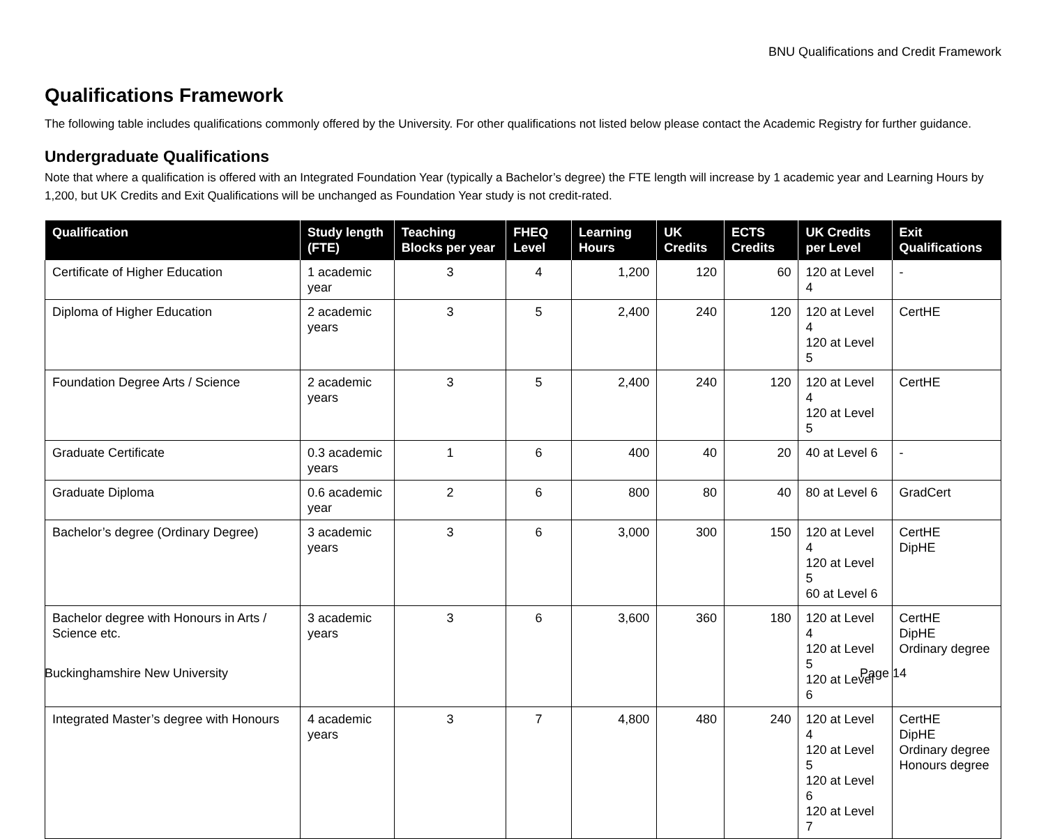BNU Qualifications and Credit Framework
Qualifications Framework
The following table includes qualifications commonly offered by the University. For other qualifications not listed below please contact the Academic Registry for further guidance.
Undergraduate Qualifications
Note that where a qualification is offered with an Integrated Foundation Year (typically a Bachelor’s degree) the FTE length will increase by 1 academic year and Learning Hours by 1,200, but UK Credits and Exit Qualifications will be unchanged as Foundation Year study is not credit-rated.
| Qualification | Study length (FTE) | Teaching Blocks per year | FHEQ Level | Learning Hours | UK Credits | ECTS Credits | UK Credits per Level | Exit Qualifications |
| --- | --- | --- | --- | --- | --- | --- | --- | --- |
| Certificate of Higher Education | 1 academic year | 3 | 4 | 1,200 | 120 | 60 | 120 at Level 4 | - |
| Diploma of Higher Education | 2 academic years | 3 | 5 | 2,400 | 240 | 120 | 120 at Level 4 120 at Level 5 | CertHE |
| Foundation Degree Arts / Science | 2 academic years | 3 | 5 | 2,400 | 240 | 120 | 120 at Level 4 120 at Level 5 | CertHE |
| Graduate Certificate | 0.3 academic years | 1 | 6 | 400 | 40 | 20 | 40 at Level 6 | - |
| Graduate Diploma | 0.6 academic year | 2 | 6 | 800 | 80 | 40 | 80 at Level 6 | GradCert |
| Bachelor’s degree (Ordinary Degree) | 3 academic years | 3 | 6 | 3,000 | 300 | 150 | 120 at Level 4 120 at Level 5 60 at Level 6 | CertHE DipHE |
| Bachelor degree with Honours in Arts / Science etc. | 3 academic years | 3 | 6 | 3,600 | 360 | 180 | 120 at Level 4 120 at Level 5 120 at Level 6 | CertHE DipHE Ordinary degree |
| Integrated Master’s degree with Honours | 4 academic years | 3 | 7 | 4,800 | 480 | 240 | 120 at Level 4 120 at Level 5 120 at Level 6 120 at Level 7 | CertHE DipHE Ordinary degree Honours degree |
Buckinghamshire New University Page 14